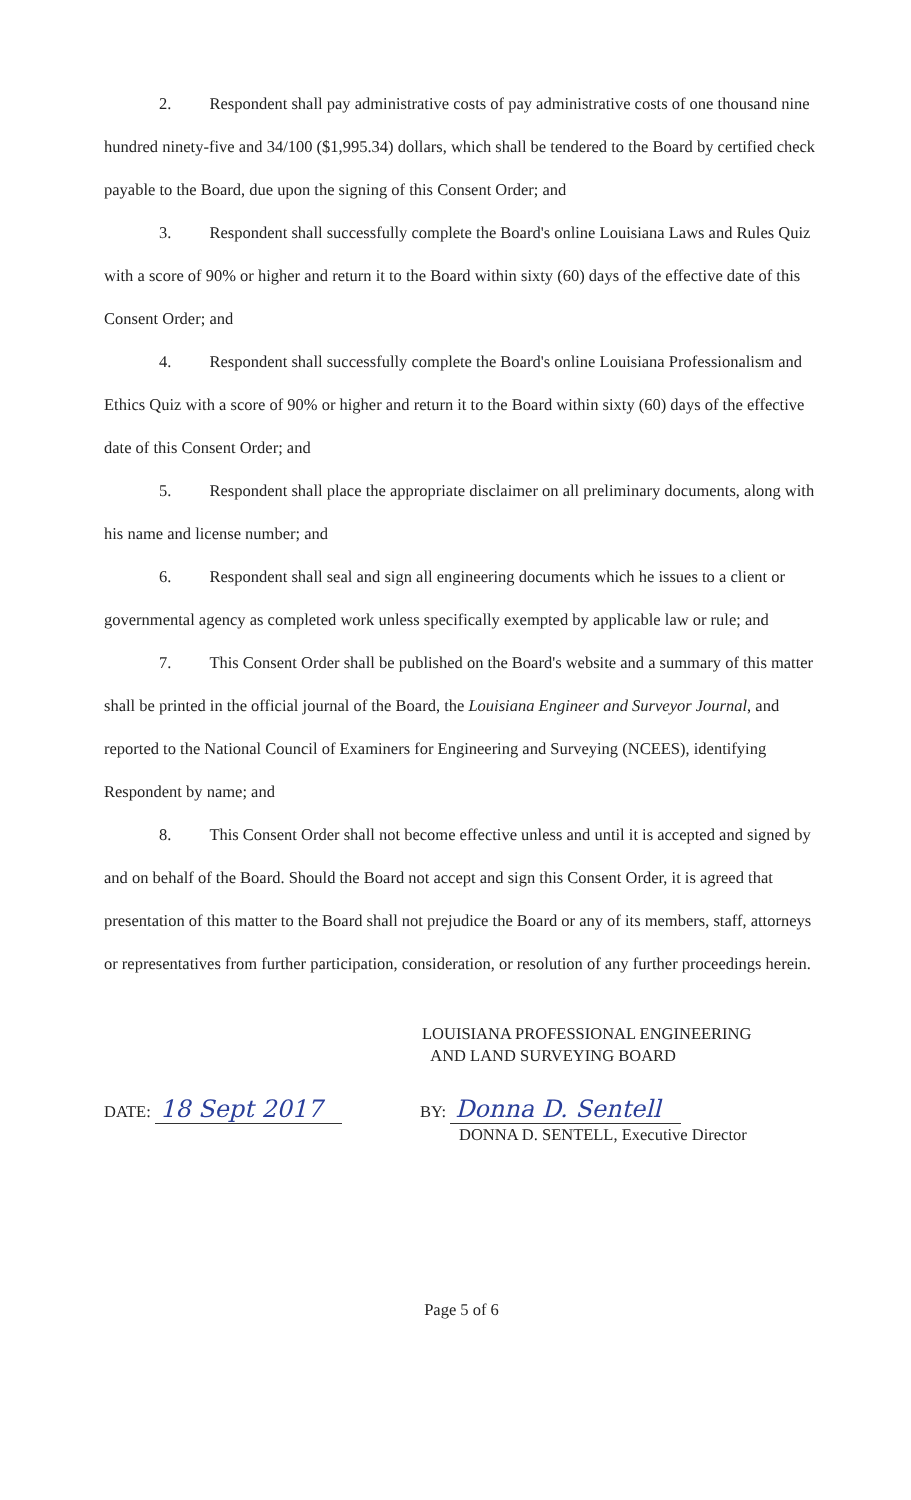2. Respondent shall pay administrative costs of pay administrative costs of one thousand nine hundred ninety-five and 34/100 ($1,995.34) dollars, which shall be tendered to the Board by certified check payable to the Board, due upon the signing of this Consent Order; and
3. Respondent shall successfully complete the Board's online Louisiana Laws and Rules Quiz with a score of 90% or higher and return it to the Board within sixty (60) days of the effective date of this Consent Order; and
4. Respondent shall successfully complete the Board's online Louisiana Professionalism and Ethics Quiz with a score of 90% or higher and return it to the Board within sixty (60) days of the effective date of this Consent Order; and
5. Respondent shall place the appropriate disclaimer on all preliminary documents, along with his name and license number; and
6. Respondent shall seal and sign all engineering documents which he issues to a client or governmental agency as completed work unless specifically exempted by applicable law or rule; and
7. This Consent Order shall be published on the Board's website and a summary of this matter shall be printed in the official journal of the Board, the Louisiana Engineer and Surveyor Journal, and reported to the National Council of Examiners for Engineering and Surveying (NCEES), identifying Respondent by name; and
8. This Consent Order shall not become effective unless and until it is accepted and signed by and on behalf of the Board. Should the Board not accept and sign this Consent Order, it is agreed that presentation of this matter to the Board shall not prejudice the Board or any of its members, staff, attorneys or representatives from further participation, consideration, or resolution of any further proceedings herein.
LOUISIANA PROFESSIONAL ENGINEERING
AND LAND SURVEYING BOARD
DATE: 18 Sept 2017
BY: Donna D. Sentell
DONNA D. SENTELL, Executive Director
Page 5 of 6